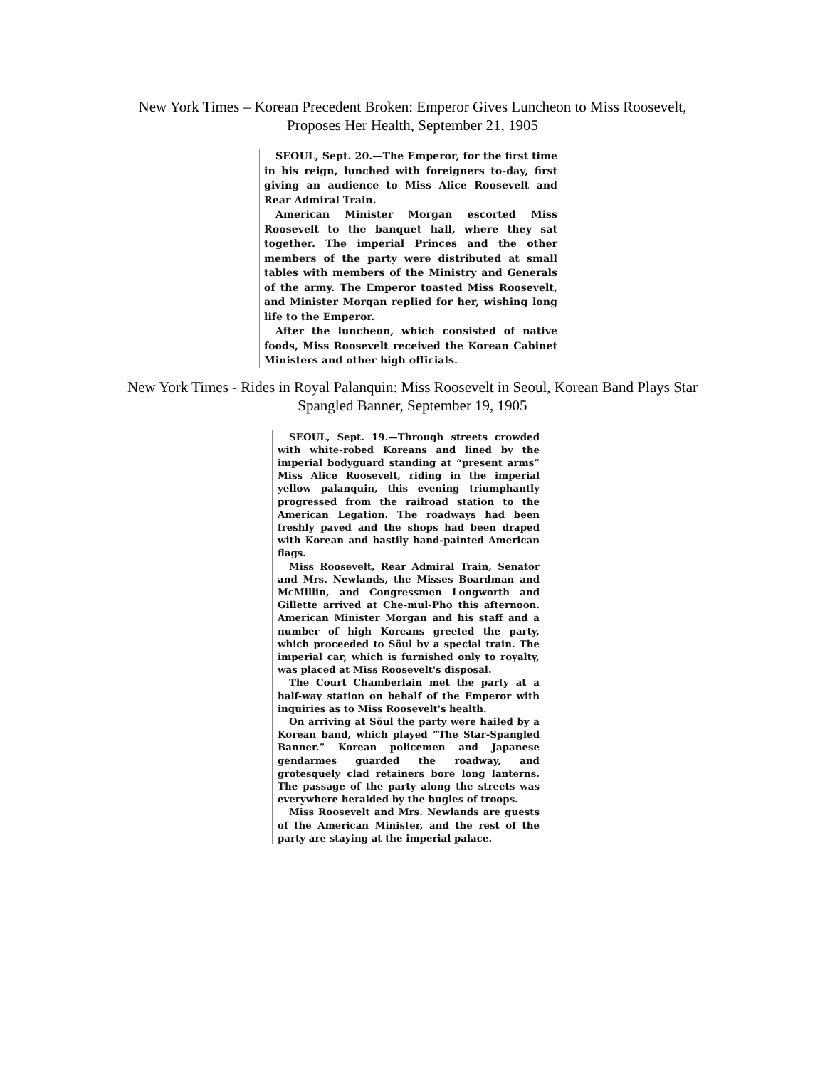New York Times – Korean Precedent Broken: Emperor Gives Luncheon to Miss Roosevelt,
Proposes Her Health, September 21, 1905
SEOUL, Sept. 20.—The Emperor, for the first time in his reign, lunched with foreigners to-day, first giving an audience to Miss Alice Roosevelt and Rear Admiral Train.
American Minister Morgan escorted Miss Roosevelt to the banquet hall, where they sat together. The imperial Princes and the other members of the party were distributed at small tables with members of the Ministry and Generals of the army. The Emperor toasted Miss Roosevelt, and Minister Morgan replied for her, wishing long life to the Emperor.
After the luncheon, which consisted of native foods, Miss Roosevelt received the Korean Cabinet Ministers and other high officials.
New York Times - Rides in Royal Palanquin: Miss Roosevelt in Seoul, Korean Band Plays Star
Spangled Banner, September 19, 1905
SEOUL, Sept. 19.—Through streets crowded with white-robed Koreans and lined by the imperial bodyguard standing at “present arms” Miss Alice Roosevelt, riding in the imperial yellow palanquin, this evening triumphantly progressed from the railroad station to the American Legation. The roadways had been freshly paved and the shops had been draped with Korean and hastily hand-painted American flags.
Miss Roosevelt, Rear Admiral Train, Senator and Mrs. Newlands, the Misses Boardman and McMillin, and Congressmen Longworth and Gillette arrived at Che-mul-Pho this afternoon. American Minister Morgan and his staff and a number of high Koreans greeted the party, which proceeded to Söul by a special train. The imperial car, which is furnished only to royalty, was placed at Miss Roosevelt's disposal.
The Court Chamberlain met the party at a half-way station on behalf of the Emperor with inquiries as to Miss Roosevelt's health.
On arriving at Söul the party were hailed by a Korean band, which played “The Star-Spangled Banner.” Korean policemen and Japanese gendarmes guarded the roadway, and grotesquely clad retainers bore long lanterns. The passage of the party along the streets was everywhere heralded by the bugles of troops.
Miss Roosevelt and Mrs. Newlands are guests of the American Minister, and the rest of the party are staying at the imperial palace.